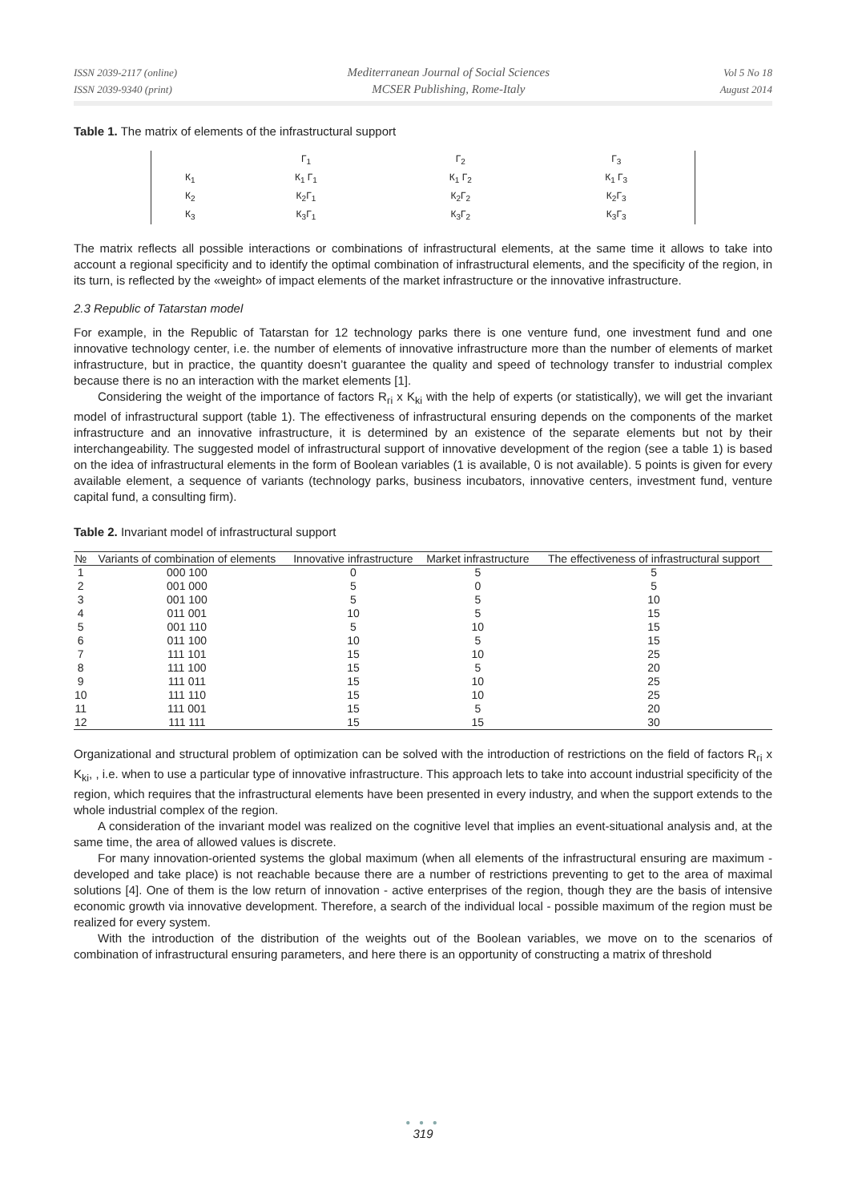ISSN 2039-2117 (online)
ISSN 2039-9340 (print)
Mediterranean Journal of Social Sciences
MCSER Publishing, Rome-Italy
Vol 5 No 18
August 2014
Table 1. The matrix of elements of the infrastructural support
| | Г<sub>1</sub> | Г<sub>2</sub> | Г<sub>3</sub> |
| К<sub>1</sub> | К<sub>1</sub> Г<sub>1</sub> | К<sub>1</sub> Г<sub>2</sub> | К<sub>1</sub> Г<sub>3</sub> |
| К<sub>2</sub> | К<sub>2</sub>Г<sub>1</sub> | К<sub>2</sub>Г<sub>2</sub> | К<sub>2</sub>Г<sub>3</sub> |
| К<sub>3</sub> | К<sub>3</sub>Г<sub>1</sub> | К<sub>3</sub>Г<sub>2</sub> | К<sub>3</sub>Г<sub>3</sub> |
The matrix reflects all possible interactions or combinations of infrastructural elements, at the same time it allows to take into account a regional specificity and to identify the optimal combination of infrastructural elements, and the specificity of the region, in its turn, is reflected by the «weight» of impact elements of the market infrastructure or the innovative infrastructure.
2.3 Republic of Tatarstan model
For example, in the Republic of Tatarstan for 12 technology parks there is one venture fund, one investment fund and one innovative technology center, i.e. the number of elements of innovative infrastructure more than the number of elements of market infrastructure, but in practice, the quantity doesn’t guarantee the quality and speed of technology transfer to industrial complex because there is no an interaction with the market elements [1].
Considering the weight of the importance of factors R<sub>гi</sub> x K<sub>ki</sub> with the help of experts (or statistically), we will get the invariant model of infrastructural support (table 1). The effectiveness of infrastructural ensuring depends on the components of the market infrastructure and an innovative infrastructure, it is determined by an existence of the separate elements but not by their interchangeability. The suggested model of infrastructural support of innovative development of the region (see a table 1) is based on the idea of infrastructural elements in the form of Boolean variables (1 is available, 0 is not available). 5 points is given for every available element, a sequence of variants (technology parks, business incubators, innovative centers, investment fund, venture capital fund, a consulting firm).
Table 2. Invariant model of infrastructural support
| № | Variants of combination of elements | Innovative infrastructure | Market infrastructure | The effectiveness of infrastructural support |
| --- | --- | --- | --- | --- |
| 1 | 000 100 | 0 | 5 | 5 |
| 2 | 001 000 | 5 | 0 | 5 |
| 3 | 001 100 | 5 | 5 | 10 |
| 4 | 011 001 | 10 | 5 | 15 |
| 5 | 001 110 | 5 | 10 | 15 |
| 6 | 011 100 | 10 | 5 | 15 |
| 7 | 111 101 | 15 | 10 | 25 |
| 8 | 111 100 | 15 | 5 | 20 |
| 9 | 111 011 | 15 | 10 | 25 |
| 10 | 111 110 | 15 | 10 | 25 |
| 11 | 111 001 | 15 | 5 | 20 |
| 12 | 111 111 | 15 | 15 | 30 |
Organizational and structural problem of optimization can be solved with the introduction of restrictions on the field of factors R<sub>гi</sub> x K<sub>ki</sub>, , i.e. when to use a particular type of innovative infrastructure. This approach lets to take into account industrial specificity of the region, which requires that the infrastructural elements have been presented in every industry, and when the support extends to the whole industrial complex of the region.
A consideration of the invariant model was realized on the cognitive level that implies an event-situational analysis and, at the same time, the area of allowed values is discrete.
For many innovation-oriented systems the global maximum (when all elements of the infrastructural ensuring are maximum - developed and take place) is not reachable because there are a number of restrictions preventing to get to the area of maximal solutions [4]. One of them is the low return of innovation - active enterprises of the region, though they are the basis of intensive economic growth via innovative development. Therefore, a search of the individual local - possible maximum of the region must be realized for every system.
With the introduction of the distribution of the weights out of the Boolean variables, we move on to the scenarios of combination of infrastructural ensuring parameters, and here there is an opportunity of constructing a matrix of threshold
● ● ●
319